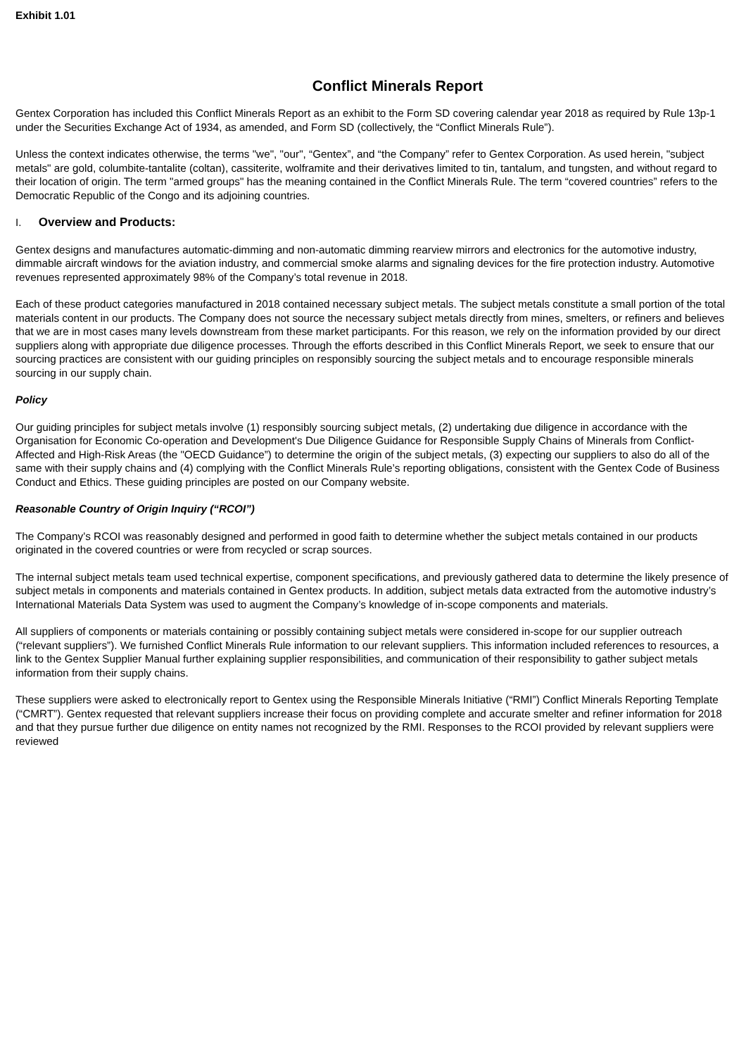Exhibit 1.01
Conflict Minerals Report
Gentex Corporation has included this Conflict Minerals Report as an exhibit to the Form SD covering calendar year 2018 as required by Rule 13p-1 under the Securities Exchange Act of 1934, as amended, and Form SD (collectively, the “Conflict Minerals Rule”).
Unless the context indicates otherwise, the terms "we", "our", “Gentex”, and “the Company” refer to Gentex Corporation. As used herein, "subject metals" are gold, columbite-tantalite (coltan), cassiterite, wolframite and their derivatives limited to tin, tantalum, and tungsten, and without regard to their location of origin. The term "armed groups" has the meaning contained in the Conflict Minerals Rule. The term “covered countries” refers to the Democratic Republic of the Congo and its adjoining countries.
I. Overview and Products:
Gentex designs and manufactures automatic-dimming and non-automatic dimming rearview mirrors and electronics for the automotive industry, dimmable aircraft windows for the aviation industry, and commercial smoke alarms and signaling devices for the fire protection industry. Automotive revenues represented approximately 98% of the Company’s total revenue in 2018.
Each of these product categories manufactured in 2018 contained necessary subject metals. The subject metals constitute a small portion of the total materials content in our products. The Company does not source the necessary subject metals directly from mines, smelters, or refiners and believes that we are in most cases many levels downstream from these market participants. For this reason, we rely on the information provided by our direct suppliers along with appropriate due diligence processes. Through the efforts described in this Conflict Minerals Report, we seek to ensure that our sourcing practices are consistent with our guiding principles on responsibly sourcing the subject metals and to encourage responsible minerals sourcing in our supply chain.
Policy
Our guiding principles for subject metals involve (1) responsibly sourcing subject metals, (2) undertaking due diligence in accordance with the Organisation for Economic Co-operation and Development's Due Diligence Guidance for Responsible Supply Chains of Minerals from Conflict-Affected and High-Risk Areas (the "OECD Guidance”) to determine the origin of the subject metals, (3) expecting our suppliers to also do all of the same with their supply chains and (4) complying with the Conflict Minerals Rule’s reporting obligations, consistent with the Gentex Code of Business Conduct and Ethics. These guiding principles are posted on our Company website.
Reasonable Country of Origin Inquiry (“RCOI”)
The Company’s RCOI was reasonably designed and performed in good faith to determine whether the subject metals contained in our products originated in the covered countries or were from recycled or scrap sources.
The internal subject metals team used technical expertise, component specifications, and previously gathered data to determine the likely presence of subject metals in components and materials contained in Gentex products. In addition, subject metals data extracted from the automotive industry’s International Materials Data System was used to augment the Company’s knowledge of in-scope components and materials.
All suppliers of components or materials containing or possibly containing subject metals were considered in-scope for our supplier outreach (“relevant suppliers”). We furnished Conflict Minerals Rule information to our relevant suppliers. This information included references to resources, a link to the Gentex Supplier Manual further explaining supplier responsibilities, and communication of their responsibility to gather subject metals information from their supply chains.
These suppliers were asked to electronically report to Gentex using the Responsible Minerals Initiative (“RMI”) Conflict Minerals Reporting Template (“CMRT”). Gentex requested that relevant suppliers increase their focus on providing complete and accurate smelter and refiner information for 2018 and that they pursue further due diligence on entity names not recognized by the RMI. Responses to the RCOI provided by relevant suppliers were reviewed